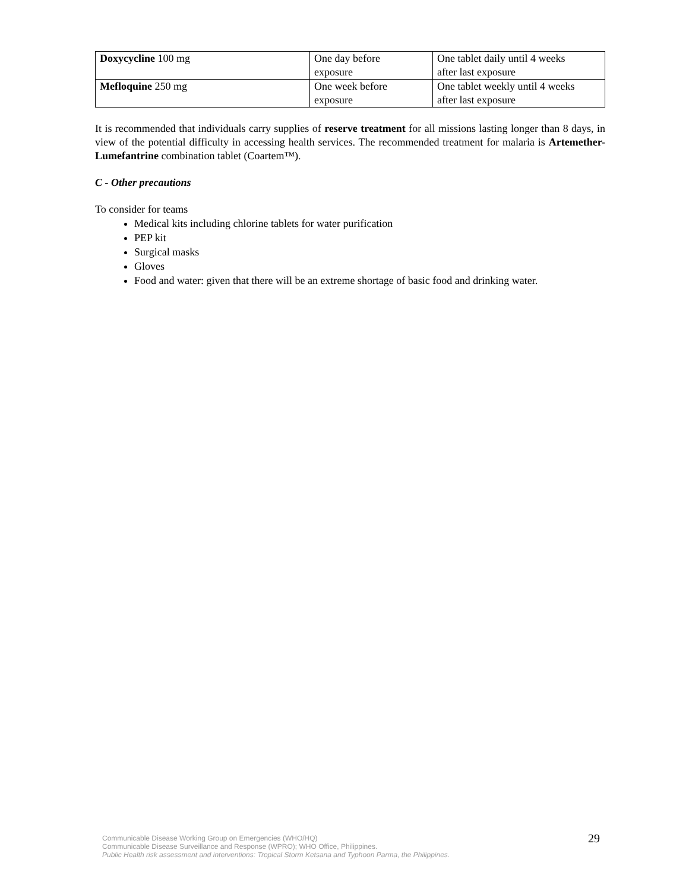| Doxycycline 100 mg | One day before exposure | One tablet daily until 4 weeks after last exposure |
| Mefloquine 250 mg | One week before exposure | One tablet weekly until 4 weeks after last exposure |
It is recommended that individuals carry supplies of reserve treatment for all missions lasting longer than 8 days, in view of the potential difficulty in accessing health services. The recommended treatment for malaria is Artemether-Lumefantrine combination tablet (Coartem™).
C - Other precautions
To consider for teams
Medical kits including chlorine tablets for water purification
PEP kit
Surgical masks
Gloves
Food and water: given that there will be an extreme shortage of basic food and drinking water.
29
Communicable Disease Working Group on Emergencies (WHO/HQ)
Communicable Disease Surveillance and Response (WPRO); WHO Office, Philippines.
Public Health risk assessment and interventions: Tropical Storm Ketsana and Typhoon Parma, the Philippines.